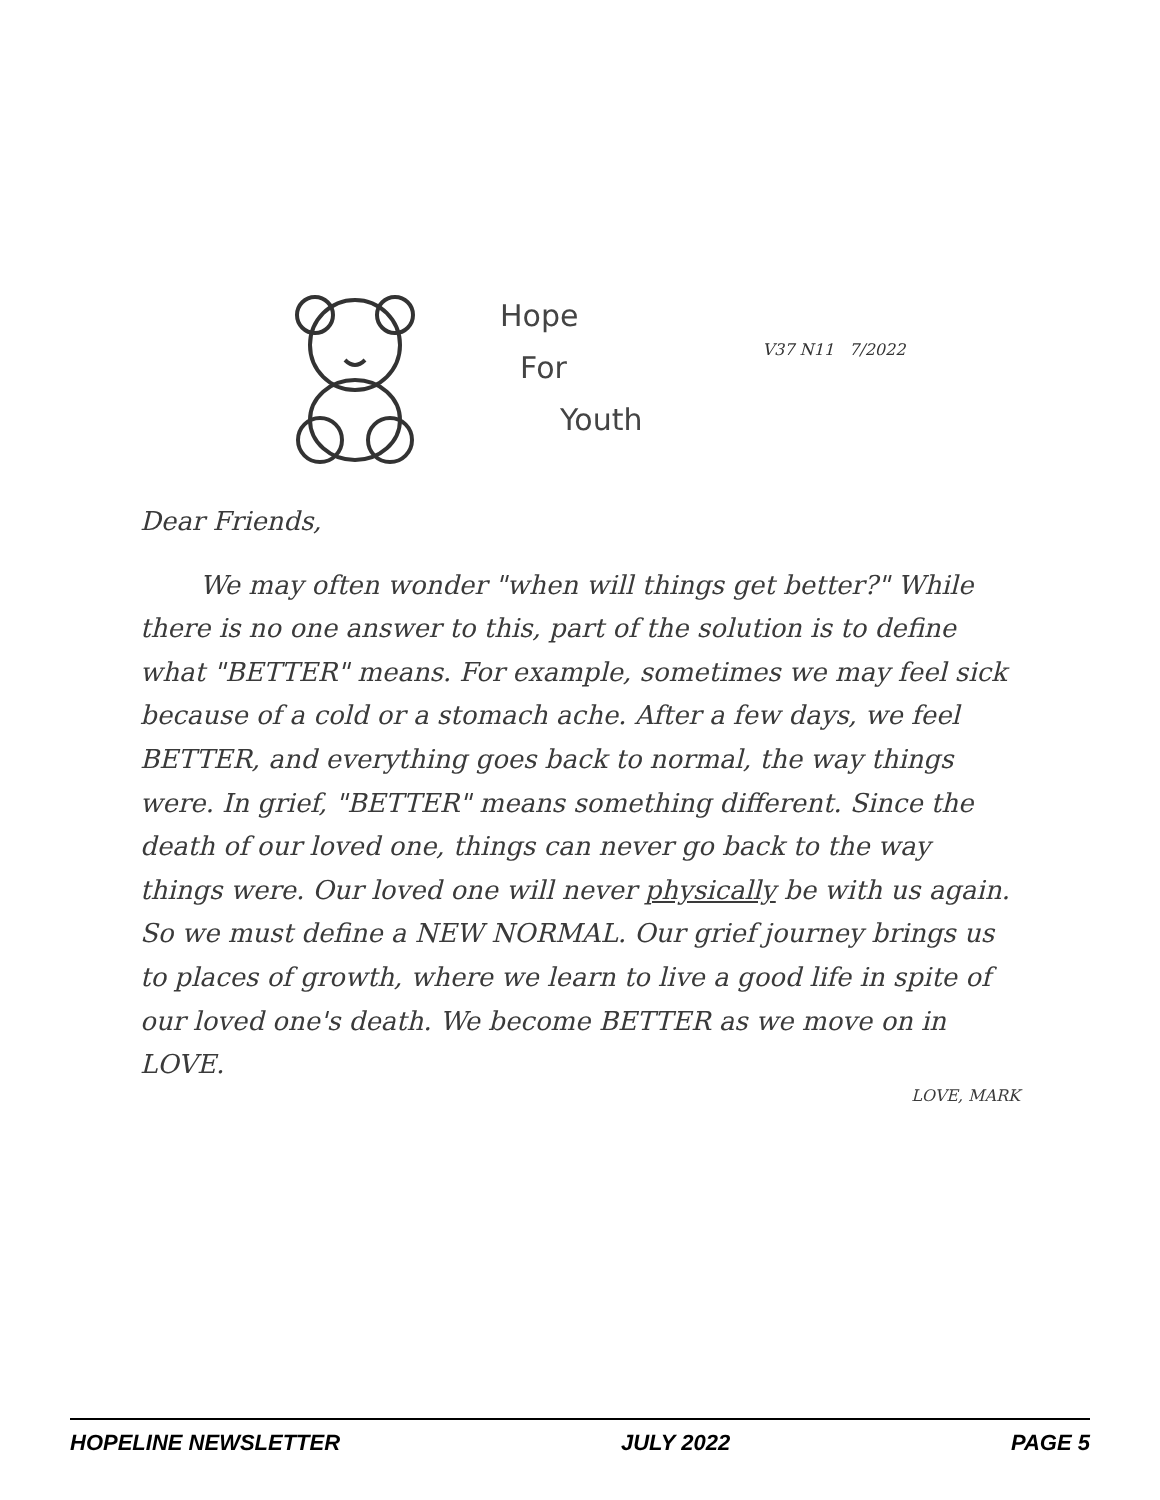Hope
For
Youth
V37 N11 7/2022
Dear Friends,
We may often wonder "when will things get better?" While there is no one answer to this, part of the solution is to define what "BETTER" means. For example, sometimes we may feel sick because of a cold or a stomach ache. After a few days, we feel BETTER, and everything goes back to normal, the way things were. In grief, "BETTER" means something different. Since the death of our loved one, things can never go back to the way things were. Our loved one will never physically be with us again. So we must define a NEW NORMAL. Our grief journey brings us to places of growth, where we learn to live a good life in spite of our loved one's death. We become BETTER as we move on in LOVE.
LOVE, MARK
HOPELINE NEWSLETTER JULY 2022 PAGE 5